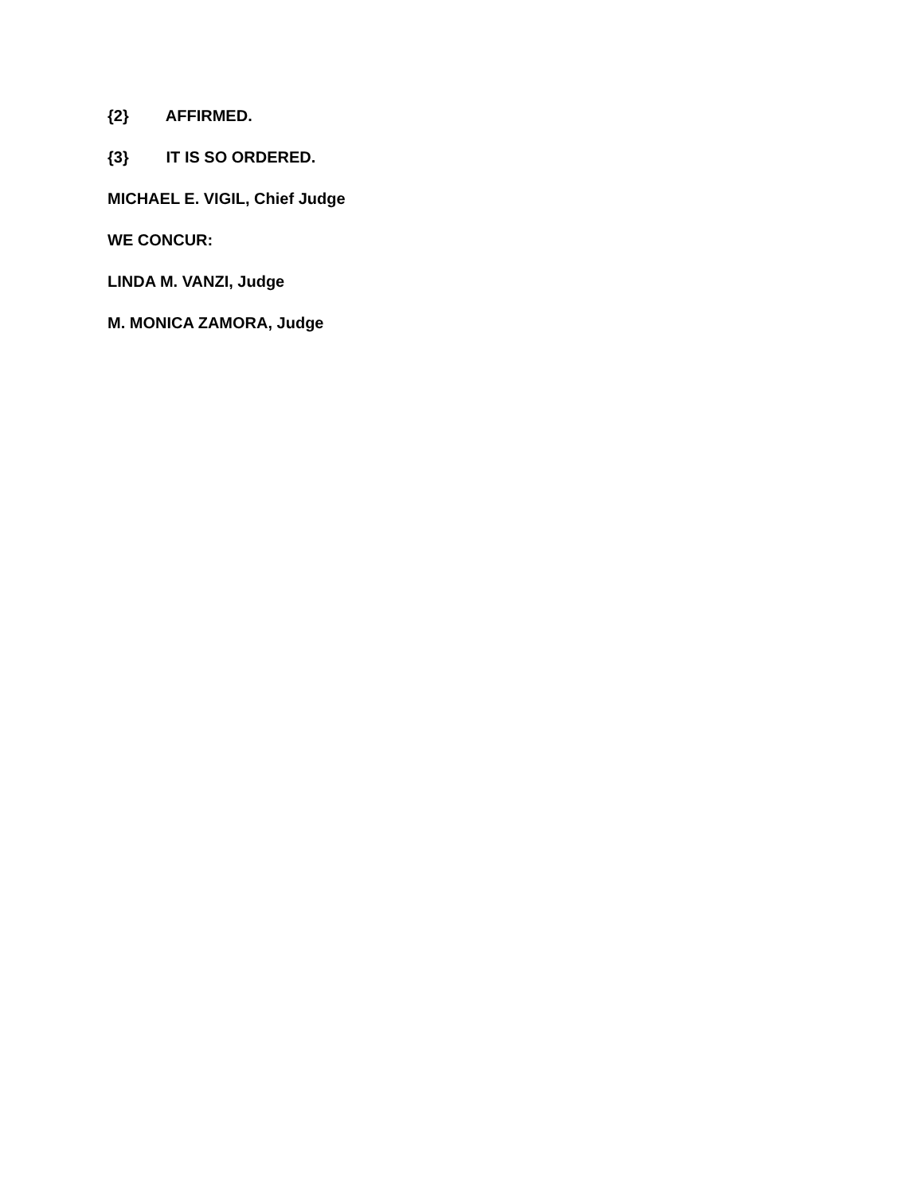{2} AFFIRMED.
{3} IT IS SO ORDERED.
MICHAEL E. VIGIL, Chief Judge
WE CONCUR:
LINDA M. VANZI, Judge
M. MONICA ZAMORA, Judge